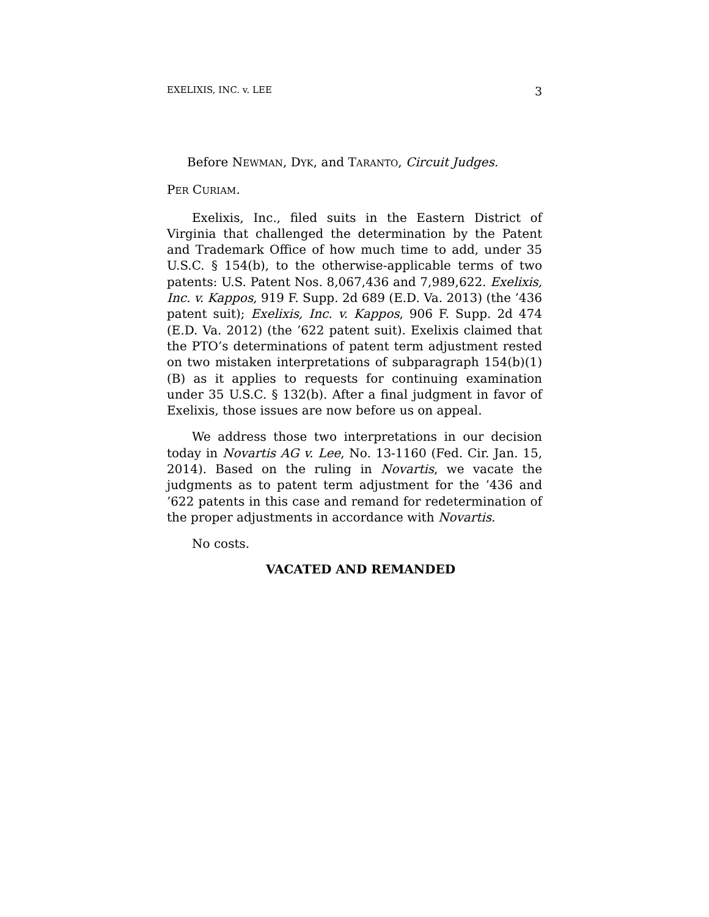EXELIXIS, INC. v. LEE 3
Before NEWMAN, DYK, and TARANTO, Circuit Judges.
PER CURIAM.
Exelixis, Inc., filed suits in the Eastern District of Virginia that challenged the determination by the Patent and Trademark Office of how much time to add, under 35 U.S.C. § 154(b), to the otherwise-applicable terms of two patents: U.S. Patent Nos. 8,067,436 and 7,989,622. Exelixis, Inc. v. Kappos, 919 F. Supp. 2d 689 (E.D. Va. 2013) (the ’436 patent suit); Exelixis, Inc. v. Kappos, 906 F. Supp. 2d 474 (E.D. Va. 2012) (the ’622 patent suit). Exelixis claimed that the PTO’s determinations of patent term adjustment rested on two mistaken interpretations of subparagraph 154(b)(1)(B) as it applies to requests for continuing examination under 35 U.S.C. § 132(b). After a final judgment in favor of Exelixis, those issues are now before us on appeal.
We address those two interpretations in our decision today in Novartis AG v. Lee, No. 13-1160 (Fed. Cir. Jan. 15, 2014). Based on the ruling in Novartis, we vacate the judgments as to patent term adjustment for the ’436 and ’622 patents in this case and remand for redetermination of the proper adjustments in accordance with Novartis.
No costs.
VACATED AND REMANDED